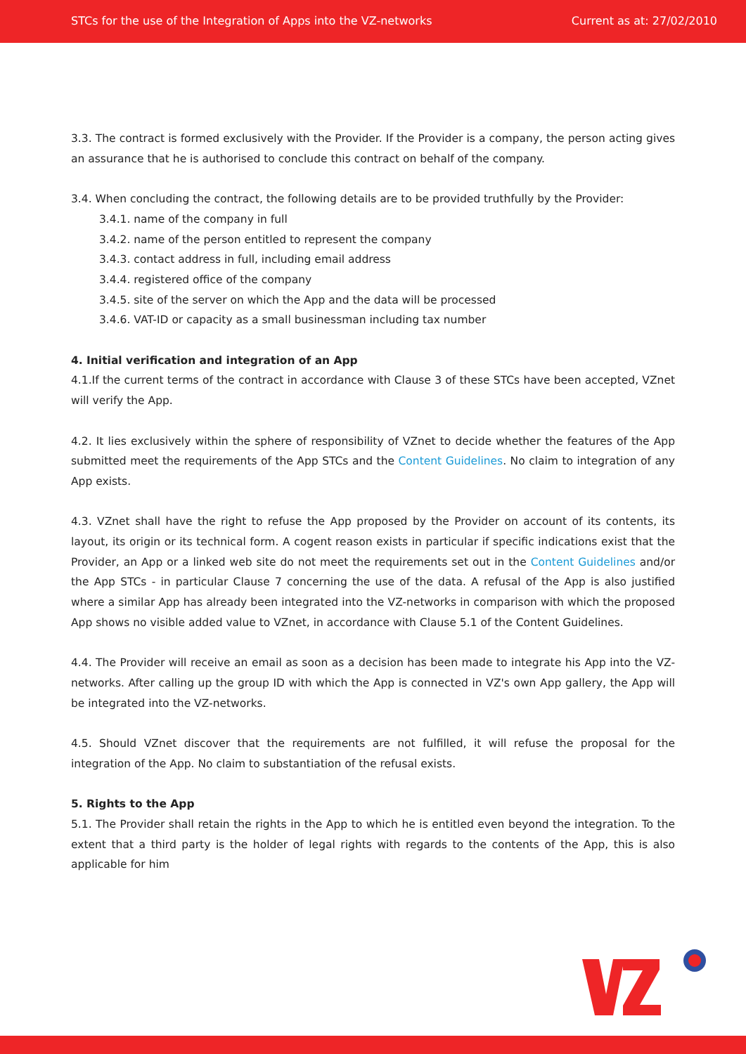STCs for the use of the Integration of Apps into the VZ-networks Current as at: 27/02/2010
3.3. The contract is formed exclusively with the Provider. If the Provider is a company, the person acting gives an assurance that he is authorised to conclude this contract on behalf of the company.
3.4. When concluding the contract, the following details are to be provided truthfully by the Provider:
3.4.1. name of the company in full
3.4.2. name of the person entitled to represent the company
3.4.3. contact address in full, including email address
3.4.4. registered office of the company
3.4.5. site of the server on which the App and the data will be processed
3.4.6. VAT-ID or capacity as a small businessman including tax number
4. Initial verification and integration of an App
4.1.If the current terms of the contract in accordance with Clause 3 of these STCs have been accepted, VZnet will verify the App.
4.2. It lies exclusively within the sphere of responsibility of VZnet to decide whether the features of the App submitted meet the requirements of the App STCs and the Content Guidelines. No claim to integration of any App exists.
4.3. VZnet shall have the right to refuse the App proposed by the Provider on account of its contents, its layout, its origin or its technical form. A cogent reason exists in particular if specific indications exist that the Provider, an App or a linked web site do not meet the requirements set out in the Content Guidelines and/or the App STCs - in particular Clause 7 concerning the use of the data. A refusal of the App is also justified where a similar App has already been integrated into the VZ-networks in comparison with which the proposed App shows no visible added value to VZnet, in accordance with Clause 5.1 of the Content Guidelines.
4.4. The Provider will receive an email as soon as a decision has been made to integrate his App into the VZ-networks. After calling up the group ID with which the App is connected in VZ's own App gallery, the App will be integrated into the VZ-networks.
4.5. Should VZnet discover that the requirements are not fulfilled, it will refuse the proposal for the integration of the App. No claim to substantiation of the refusal exists.
5. Rights to the App
5.1. The Provider shall retain the rights in the App to which he is entitled even beyond the integration. To the extent that a third party is the holder of legal rights with regards to the contents of the App, this is also applicable for him